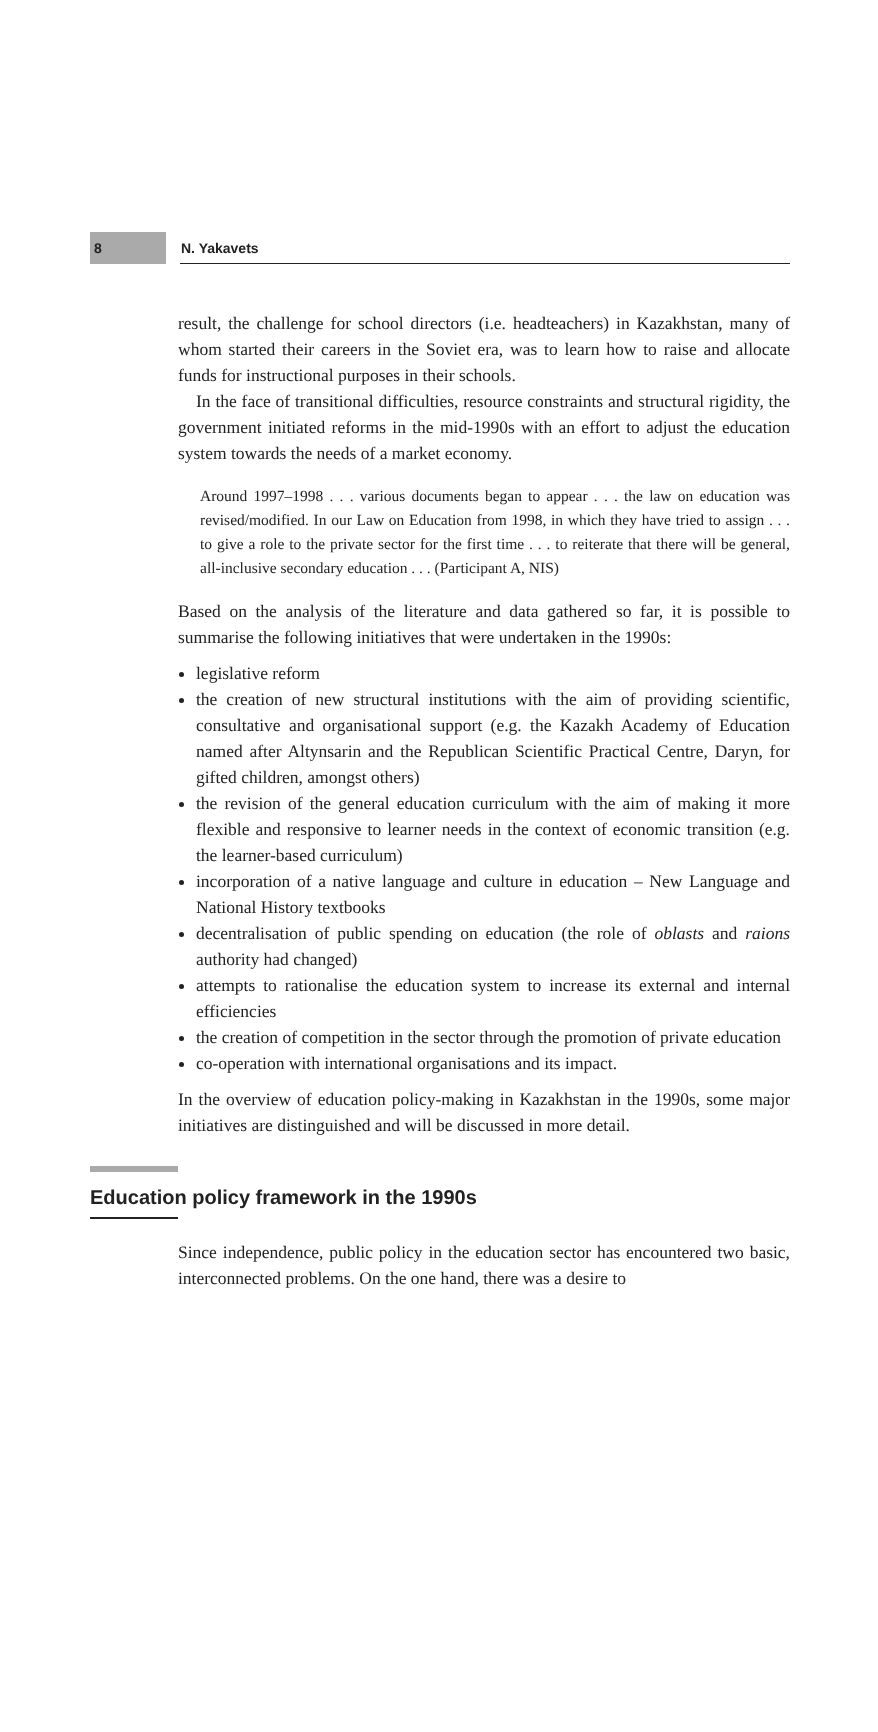8
N. Yakavets
result, the challenge for school directors (i.e. headteachers) in Kazakhstan, many of whom started their careers in the Soviet era, was to learn how to raise and allocate funds for instructional purposes in their schools.
In the face of transitional difficulties, resource constraints and structural rigidity, the government initiated reforms in the mid-1990s with an effort to adjust the education system towards the needs of a market economy.
Around 1997–1998 . . . various documents began to appear . . . the law on education was revised/modified. In our Law on Education from 1998, in which they have tried to assign . . . to give a role to the private sector for the first time . . . to reiterate that there will be general, all-inclusive secondary education . . . (Participant A, NIS)
Based on the analysis of the literature and data gathered so far, it is possible to summarise the following initiatives that were undertaken in the 1990s:
legislative reform
the creation of new structural institutions with the aim of providing scientific, consultative and organisational support (e.g. the Kazakh Academy of Education named after Altynsarin and the Republican Scientific Practical Centre, Daryn, for gifted children, amongst others)
the revision of the general education curriculum with the aim of making it more flexible and responsive to learner needs in the context of economic transition (e.g. the learner-based curriculum)
incorporation of a native language and culture in education – New Language and National History textbooks
decentralisation of public spending on education (the role of oblasts and raions authority had changed)
attempts to rationalise the education system to increase its external and internal efficiencies
the creation of competition in the sector through the promotion of private education
co-operation with international organisations and its impact.
In the overview of education policy-making in Kazakhstan in the 1990s, some major initiatives are distinguished and will be discussed in more detail.
Education policy framework in the 1990s
Since independence, public policy in the education sector has encountered two basic, interconnected problems. On the one hand, there was a desire to